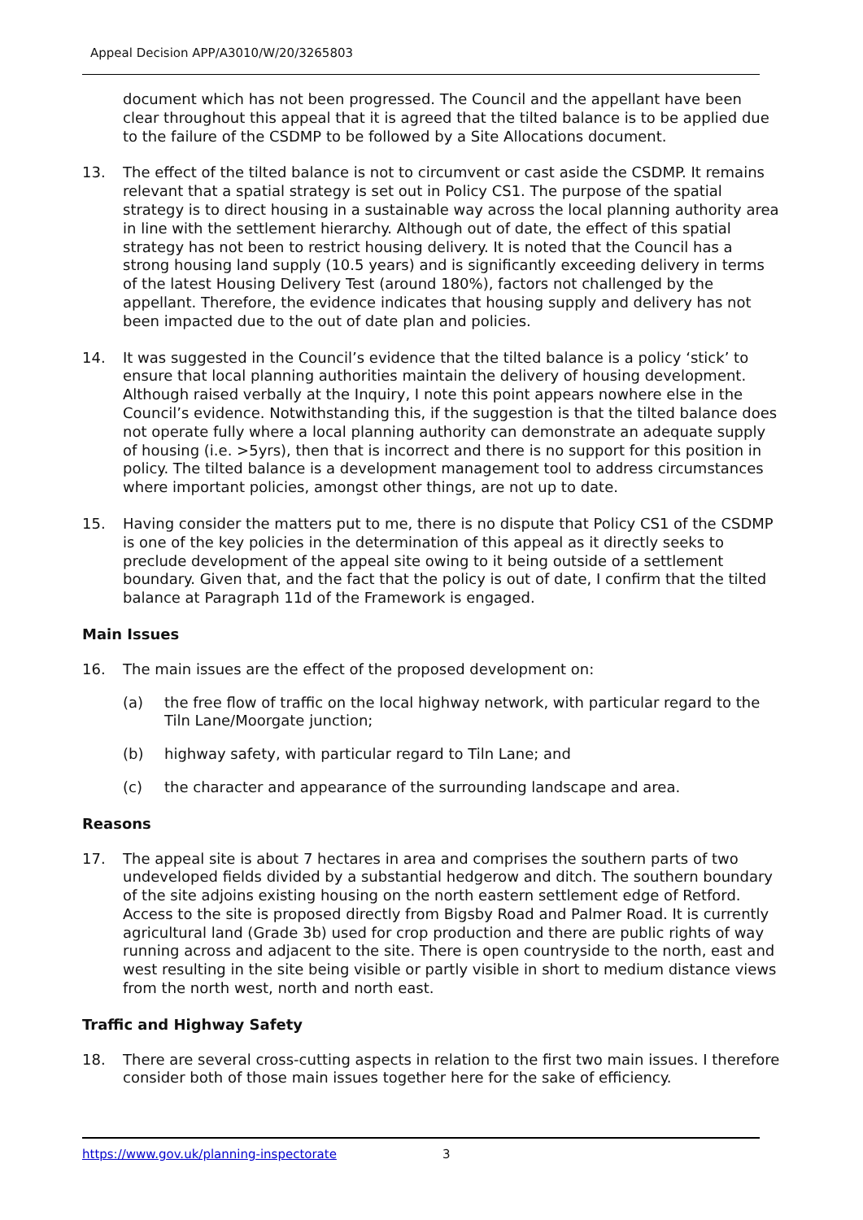Appeal Decision APP/A3010/W/20/3265803
document which has not been progressed. The Council and the appellant have been clear throughout this appeal that it is agreed that the tilted balance is to be applied due to the failure of the CSDMP to be followed by a Site Allocations document.
13. The effect of the tilted balance is not to circumvent or cast aside the CSDMP. It remains relevant that a spatial strategy is set out in Policy CS1. The purpose of the spatial strategy is to direct housing in a sustainable way across the local planning authority area in line with the settlement hierarchy. Although out of date, the effect of this spatial strategy has not been to restrict housing delivery. It is noted that the Council has a strong housing land supply (10.5 years) and is significantly exceeding delivery in terms of the latest Housing Delivery Test (around 180%), factors not challenged by the appellant. Therefore, the evidence indicates that housing supply and delivery has not been impacted due to the out of date plan and policies.
14. It was suggested in the Council’s evidence that the tilted balance is a policy ‘stick’ to ensure that local planning authorities maintain the delivery of housing development. Although raised verbally at the Inquiry, I note this point appears nowhere else in the Council’s evidence. Notwithstanding this, if the suggestion is that the tilted balance does not operate fully where a local planning authority can demonstrate an adequate supply of housing (i.e. >5yrs), then that is incorrect and there is no support for this position in policy. The tilted balance is a development management tool to address circumstances where important policies, amongst other things, are not up to date.
15. Having consider the matters put to me, there is no dispute that Policy CS1 of the CSDMP is one of the key policies in the determination of this appeal as it directly seeks to preclude development of the appeal site owing to it being outside of a settlement boundary. Given that, and the fact that the policy is out of date, I confirm that the tilted balance at Paragraph 11d of the Framework is engaged.
Main Issues
16. The main issues are the effect of the proposed development on:
(a) the free flow of traffic on the local highway network, with particular regard to the Tiln Lane/Moorgate junction;
(b) highway safety, with particular regard to Tiln Lane; and
(c) the character and appearance of the surrounding landscape and area.
Reasons
17. The appeal site is about 7 hectares in area and comprises the southern parts of two undeveloped fields divided by a substantial hedgerow and ditch. The southern boundary of the site adjoins existing housing on the north eastern settlement edge of Retford. Access to the site is proposed directly from Bigsby Road and Palmer Road. It is currently agricultural land (Grade 3b) used for crop production and there are public rights of way running across and adjacent to the site. There is open countryside to the north, east and west resulting in the site being visible or partly visible in short to medium distance views from the north west, north and north east.
Traffic and Highway Safety
18. There are several cross-cutting aspects in relation to the first two main issues. I therefore consider both of those main issues together here for the sake of efficiency.
https://www.gov.uk/planning-inspectorate 3